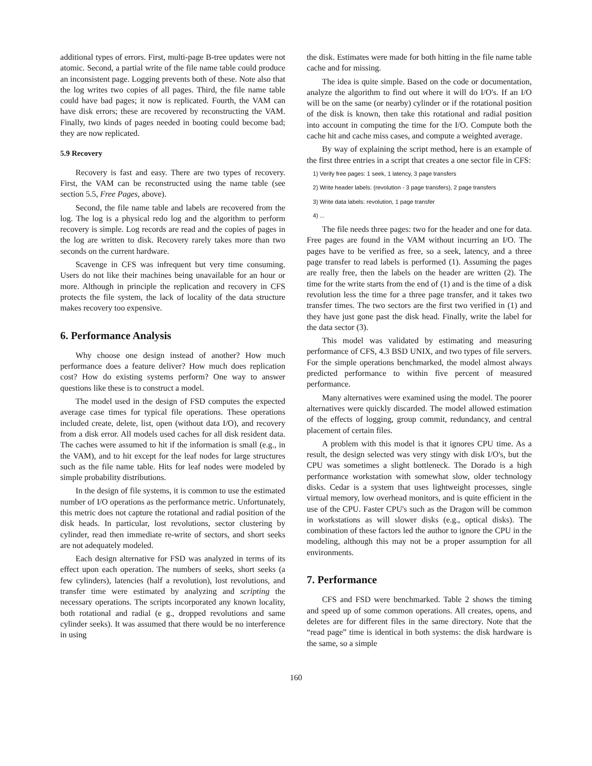additional types of errors. First, multi-page B-tree updates were not atomic. Second, a partial write of the file name table could produce an inconsistent page. Logging prevents both of these. Note also that the log writes two copies of all pages. Third, the file name table could have bad pages; it now is replicated. Fourth, the VAM can have disk errors; these are recovered by reconstructing the VAM. Finally, two kinds of pages needed in booting could become bad; they are now replicated.
5.9 Recovery
Recovery is fast and easy. There are two types of recovery. First, the VAM can be reconstructed using the name table (see section 5.5, Free Pages, above).
Second, the file name table and labels are recovered from the log. The log is a physical redo log and the algorithm to perform recovery is simple. Log records are read and the copies of pages in the log are written to disk. Recovery rarely takes more than two seconds on the current hardware.
Scavenge in CFS was infrequent but very time consuming. Users do not like their machines being unavailable for an hour or more. Although in principle the replication and recovery in CFS protects the file system, the lack of locality of the data structure makes recovery too expensive.
6. Performance Analysis
Why choose one design instead of another? How much performance does a feature deliver? How much does replication cost? How do existing systems perform? One way to answer questions like these is to construct a model.
The model used in the design of FSD computes the expected average case times for typical file operations. These operations included create, delete, list, open (without data I/O), and recovery from a disk error. All models used caches for all disk resident data. The caches were assumed to hit if the information is small (e.g., in the VAM), and to hit except for the leaf nodes for large structures such as the file name table. Hits for leaf nodes were modeled by simple probability distributions.
In the design of file systems, it is common to use the estimated number of I/O operations as the performance metric. Unfortunately, this metric does not capture the rotational and radial position of the disk heads. In particular, lost revolutions, sector clustering by cylinder, read then immediate re-write of sectors, and short seeks are not adequately modeled.
Each design alternative for FSD was analyzed in terms of its effect upon each operation. The numbers of seeks, short seeks (a few cylinders), latencies (half a revolution), lost revolutions, and transfer time were estimated by analyzing and scripting the necessary operations. The scripts incorporated any known locality, both rotational and radial (e g., dropped revolutions and same cylinder seeks). It was assumed that there would be no interference in using
the disk. Estimates were made for both hitting in the file name table cache and for missing.
The idea is quite simple. Based on the code or documentation, analyze the algorithm to find out where it will do I/O's. If an I/O will be on the same (or nearby) cylinder or if the rotational position of the disk is known, then take this rotational and radial position into account in computing the time for the I/O. Compute both the cache hit and cache miss cases, and compute a weighted average.
By way of explaining the script method, here is an example of the first three entries in a script that creates a one sector file in CFS:
1) Verify free pages: 1 seek, 1 latency, 3 page transfers
2) Write header labels: (revolution - 3 page transfers), 2 page transfers
3) Write data labels: revolution, 1 page transfer
4) ...
The file needs three pages: two for the header and one for data. Free pages are found in the VAM without incurring an I/O. The pages have to be verified as free, so a seek, latency, and a three page transfer to read labels is performed (1). Assuming the pages are really free, then the labels on the header are written (2). The time for the write starts from the end of (1) and is the time of a disk revolution less the time for a three page transfer, and it takes two transfer times. The two sectors are the first two verified in (1) and they have just gone past the disk head. Finally, write the label for the data sector (3).
This model was validated by estimating and measuring performance of CFS, 4.3 BSD UNIX, and two types of file servers. For the simple operations benchmarked, the model almost always predicted performance to within five percent of measured performance.
Many alternatives were examined using the model. The poorer alternatives were quickly discarded. The model allowed estimation of the effects of logging, group commit, redundancy, and central placement of certain files.
A problem with this model is that it ignores CPU time. As a result, the design selected was very stingy with disk I/O's, but the CPU was sometimes a slight bottleneck. The Dorado is a high performance workstation with somewhat slow, older technology disks. Cedar is a system that uses lightweight processes, single virtual memory, low overhead monitors, and is quite efficient in the use of the CPU. Faster CPU's such as the Dragon will be common in workstations as will slower disks (e.g., optical disks). The combination of these factors led the author to ignore the CPU in the modeling, although this may not be a proper assumption for all environments.
7. Performance
CFS and FSD were benchmarked. Table 2 shows the timing and speed up of some common operations. All creates, opens, and deletes are for different files in the same directory. Note that the “read page” time is identical in both systems: the disk hardware is the same, so a simple
160